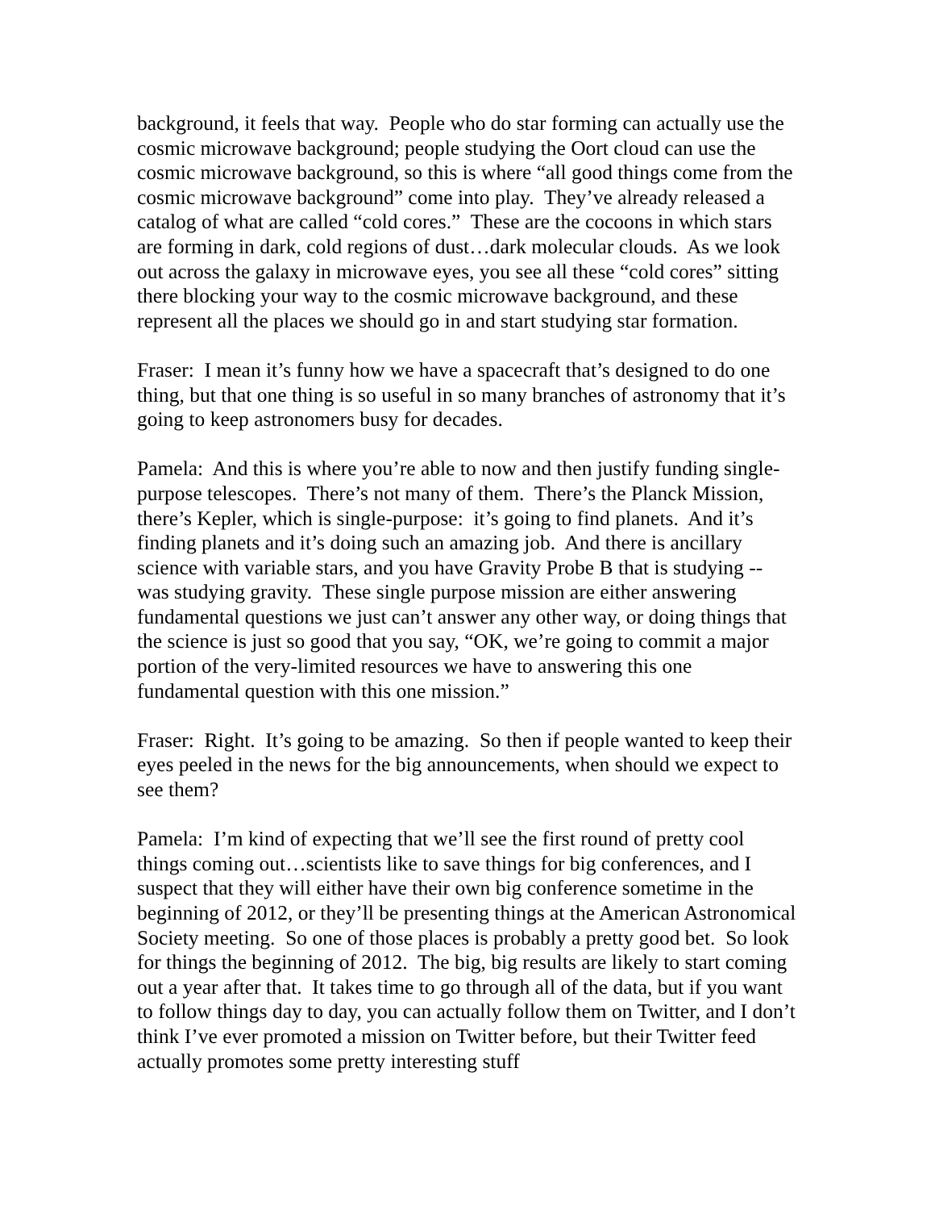background, it feels that way. People who do star forming can actually use the cosmic microwave background; people studying the Oort cloud can use the cosmic microwave background, so this is where “all good things come from the cosmic microwave background” come into play. They’ve already released a catalog of what are called “cold cores.” These are the cocoons in which stars are forming in dark, cold regions of dust…dark molecular clouds. As we look out across the galaxy in microwave eyes, you see all these “cold cores” sitting there blocking your way to the cosmic microwave background, and these represent all the places we should go in and start studying star formation.
Fraser: I mean it’s funny how we have a spacecraft that’s designed to do one thing, but that one thing is so useful in so many branches of astronomy that it’s going to keep astronomers busy for decades.
Pamela: And this is where you’re able to now and then justify funding single-purpose telescopes. There’s not many of them. There’s the Planck Mission, there’s Kepler, which is single-purpose: it’s going to find planets. And it’s finding planets and it’s doing such an amazing job. And there is ancillary science with variable stars, and you have Gravity Probe B that is studying -- was studying gravity. These single purpose mission are either answering fundamental questions we just can’t answer any other way, or doing things that the science is just so good that you say, “OK, we’re going to commit a major portion of the very-limited resources we have to answering this one fundamental question with this one mission.”
Fraser: Right. It’s going to be amazing. So then if people wanted to keep their eyes peeled in the news for the big announcements, when should we expect to see them?
Pamela: I’m kind of expecting that we’ll see the first round of pretty cool things coming out…scientists like to save things for big conferences, and I suspect that they will either have their own big conference sometime in the beginning of 2012, or they’ll be presenting things at the American Astronomical Society meeting. So one of those places is probably a pretty good bet. So look for things the beginning of 2012. The big, big results are likely to start coming out a year after that. It takes time to go through all of the data, but if you want to follow things day to day, you can actually follow them on Twitter, and I don’t think I’ve ever promoted a mission on Twitter before, but their Twitter feed actually promotes some pretty interesting stuff